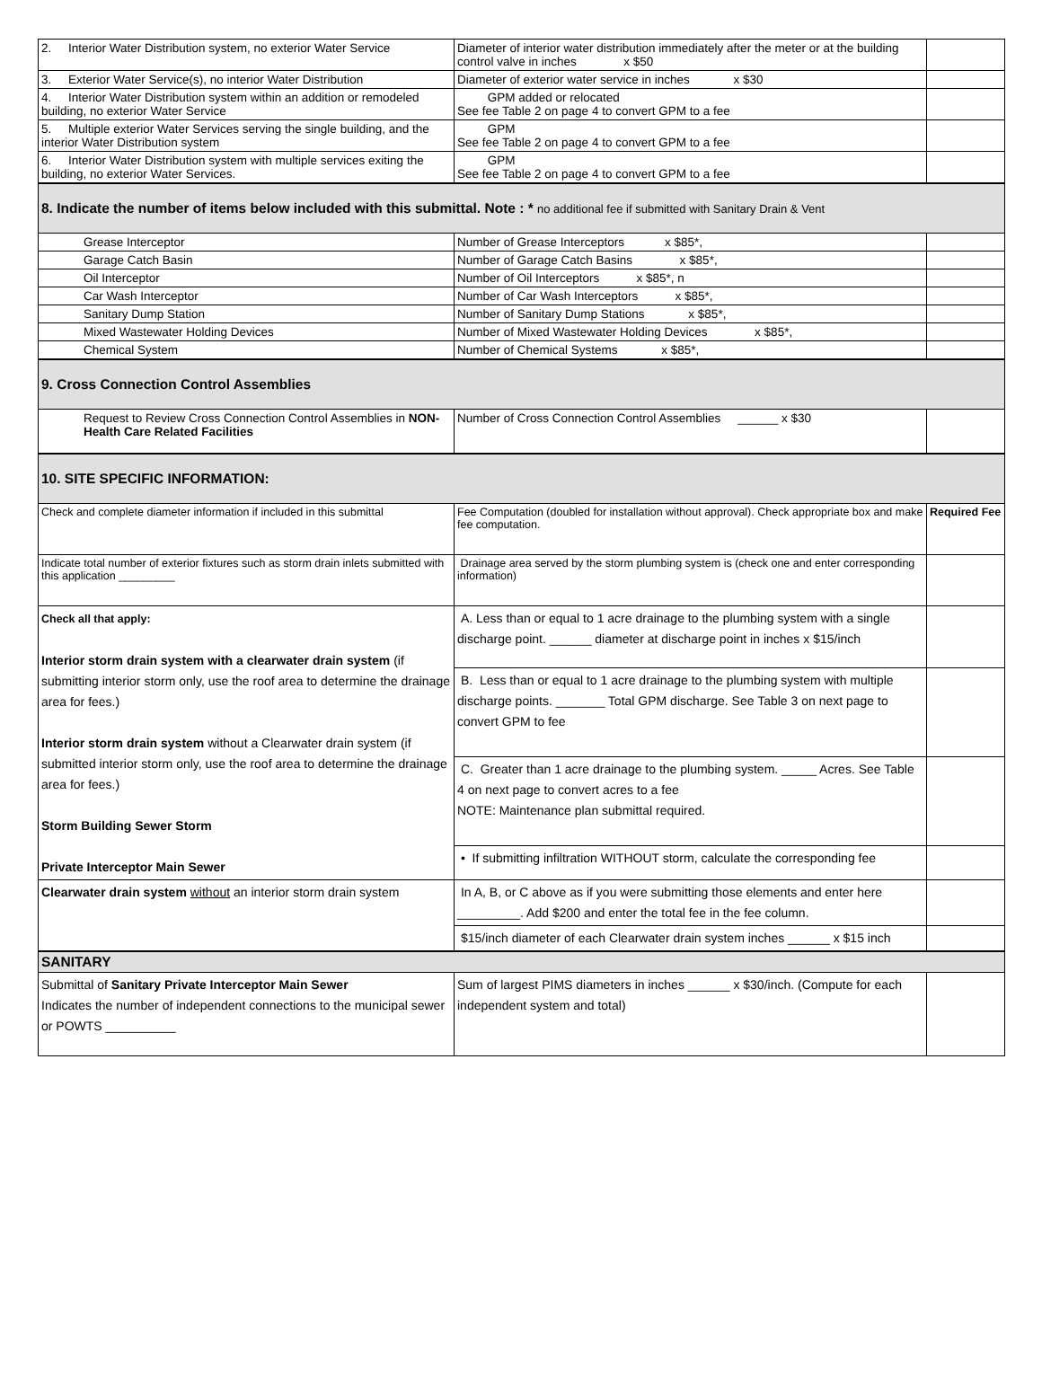| 2. Interior Water Distribution system, no exterior Water Service | Diameter of interior water distribution immediately after the meter or at the building control valve in inches x $50 | |
| 3. Exterior Water Service(s), no interior Water Distribution | Diameter of exterior water service in inches x $30 | |
| 4. Interior Water Distribution system within an addition or remodeled building, no exterior Water Service | GPM added or relocated See fee Table 2 on page 4 to convert GPM to a fee | |
| 5. Multiple exterior Water Services serving the single building, and the interior Water Distribution system | GPM See fee Table 2 on page 4 to convert GPM to a fee | |
| 6. Interior Water Distribution system with multiple services exiting the building, no exterior Water Services. | GPM See fee Table 2 on page 4 to convert GPM to a fee | |
| 8. Indicate the number of items below included with this submittal. Note : * no additional fee if submitted with Sanitary Drain & Vent | | |
| Grease Interceptor | Number of Grease Interceptors x $85*, | |
| Garage Catch Basin | Number of Garage Catch Basins x $85*, | |
| Oil Interceptor | Number of Oil Interceptors x $85*, n | |
| Car Wash Interceptor | Number of Car Wash Interceptors x $85*, | |
| Sanitary Dump Station | Number of Sanitary Dump Stations x $85*, | |
| Mixed Wastewater Holding Devices | Number of Mixed Wastewater Holding Devices x $85*, | |
| Chemical System | Number of Chemical Systems x $85*, | |
| 9. Cross Connection Control Assemblies | | |
| Request to Review Cross Connection Control Assemblies in NON-Health Care Related Facilities | Number of Cross Connection Control Assemblies ______ x $30 | |
| 10. SITE SPECIFIC INFORMATION: | | |
| Check and complete diameter information if included in this submittal | Fee Computation (doubled for installation without approval). Check appropriate box and make fee computation. | Required Fee |
| Indicate total number of exterior fixtures such as storm drain inlets submitted with this application _________ | Drainage area served by the storm plumbing system is (check one and enter corresponding information) | |
| Check all that apply: Interior storm drain system with a clearwater drain system (if submitting interior storm only, use the roof area to determine the drainage area for fees.) Interior storm drain system without a Clearwater drain system (if submitted interior storm only, use the roof area to determine the drainage area for fees.) Storm Building Sewer Storm Private Interceptor Main Sewer | A. Less than or equal to 1 acre drainage to the plumbing system with a single discharge point. ______ diameter at discharge point in inches x $15/inch | |
| | B. Less than or equal to 1 acre drainage to the plumbing system with multiple discharge points. _______ Total GPM discharge. See Table 3 on next page to convert GPM to fee | |
| | C. Greater than 1 acre drainage to the plumbing system. _____ Acres. See Table 4 on next page to convert acres to a fee NOTE: Maintenance plan submittal required. | |
| | • If submitting infiltration WITHOUT storm, calculate the corresponding fee | |
| Clearwater drain system without an interior storm drain system | In A, B, or C above as if you were submitting those elements and enter here _________. Add $200 and enter the total fee in the fee column. | |
| | $15/inch diameter of each Clearwater drain system inches ______ x $15 inch | |
| SANITARY | | |
| Submittal of Sanitary Private Interceptor Main Sewer Indicates the number of independent connections to the municipal sewer or POWTS __________ | Sum of largest PIMS diameters in inches ______ x $30/inch. (Compute for each independent system and total) | |